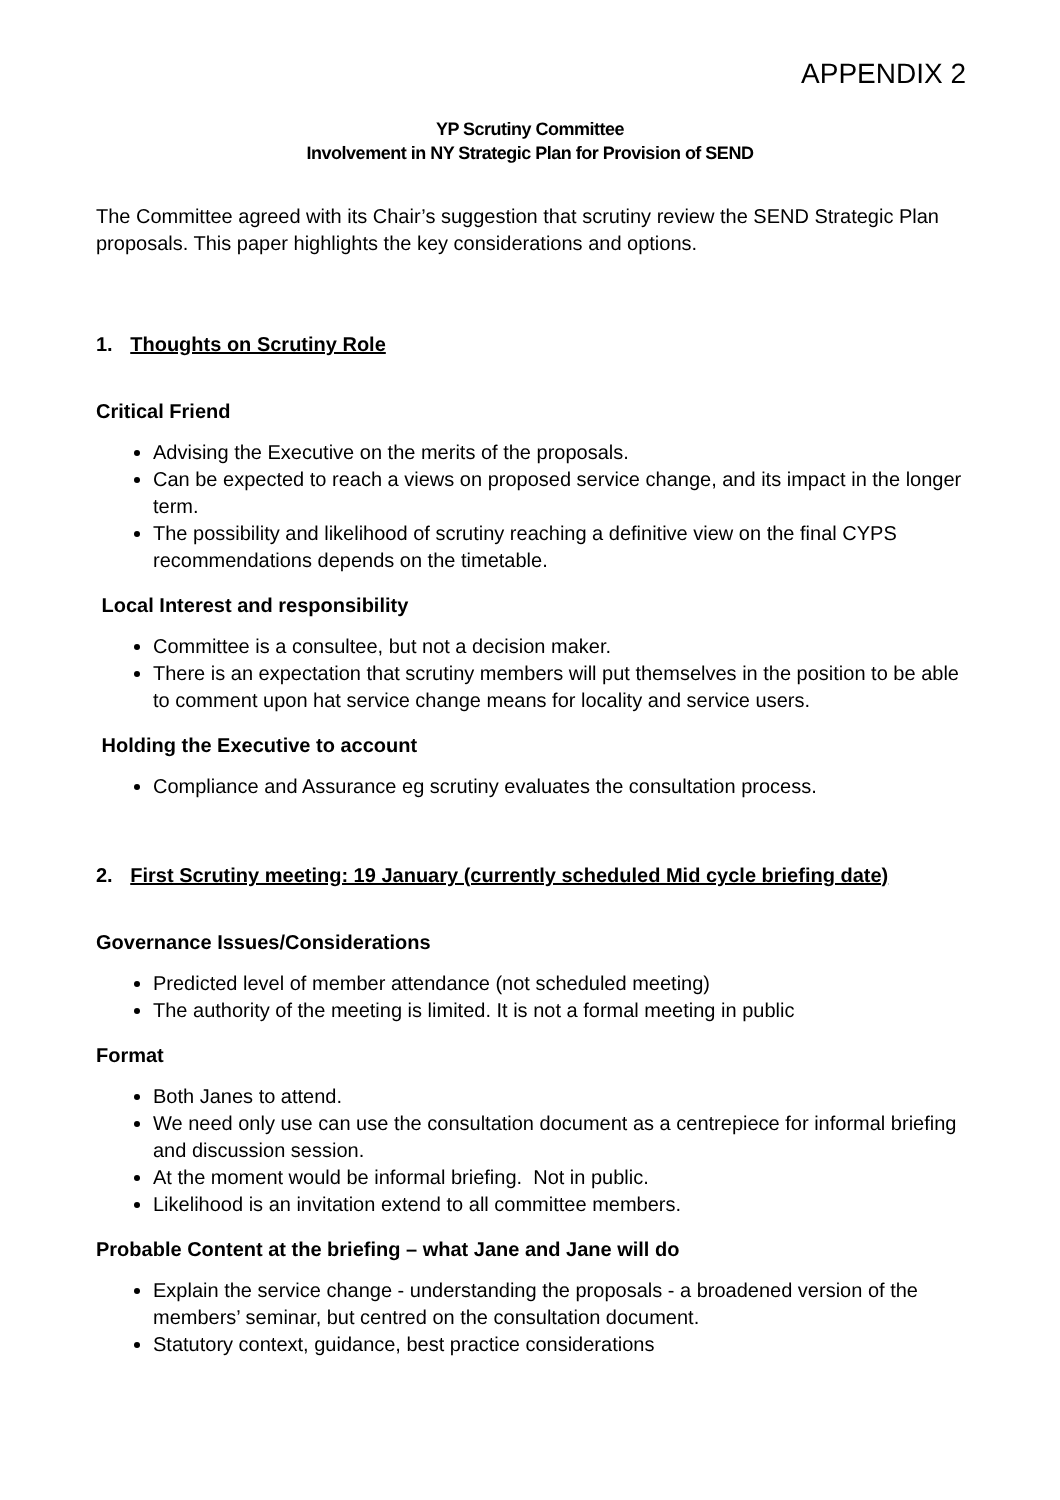APPENDIX 2
YP Scrutiny Committee
Involvement in NY Strategic Plan for Provision of SEND
The Committee agreed with its Chair’s suggestion that scrutiny review the SEND Strategic Plan proposals. This paper highlights the key considerations and options.
1. Thoughts on Scrutiny Role
Critical Friend
Advising the Executive on the merits of the proposals.
Can be expected to reach a views on proposed service change, and its impact in the longer term.
The possibility and likelihood of scrutiny reaching a definitive view on the final CYPS recommendations depends on the timetable.
Local Interest and responsibility
Committee is a consultee, but not a decision maker.
There is an expectation that scrutiny members will put themselves in the position to be able to comment upon hat service change means for locality and service users.
Holding the Executive to account
Compliance and Assurance eg scrutiny evaluates the consultation process.
2. First Scrutiny meeting: 19 January (currently scheduled Mid cycle briefing date)
Governance Issues/Considerations
Predicted level of member attendance (not scheduled meeting)
The authority of the meeting is limited. It is not a formal meeting in public
Format
Both Janes to attend.
We need only use can use the consultation document as a centrepiece for informal briefing and discussion session.
At the moment would be informal briefing. Not in public.
Likelihood is an invitation extend to all committee members.
Probable Content at the briefing – what Jane and Jane will do
Explain the service change - understanding the proposals - a broadened version of the members’ seminar, but centred on the consultation document.
Statutory context, guidance, best practice considerations